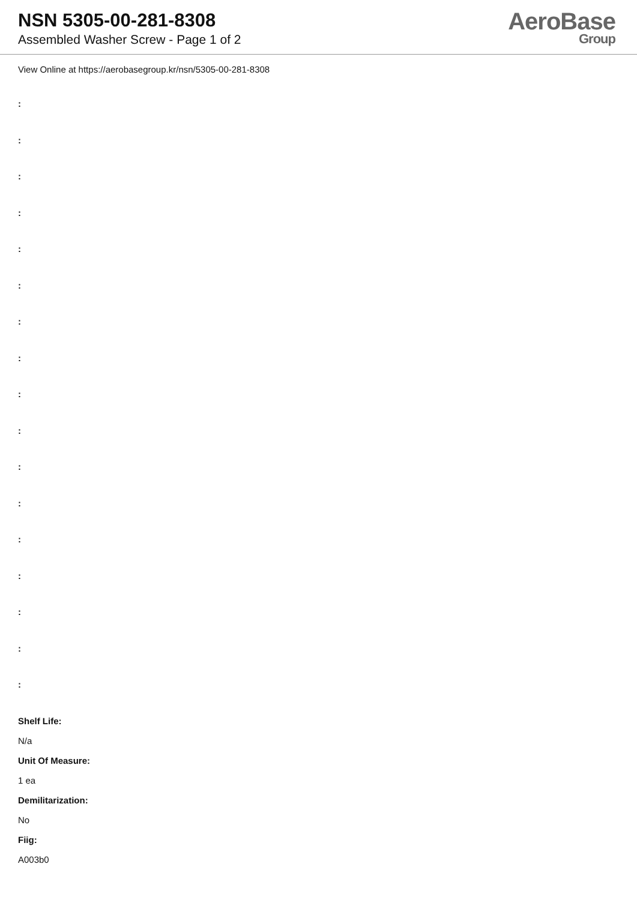NSN 5305-00-281-8308
Assembled Washer Screw - Page 1 of 2
AeroBase
Group
View Online at https://aerobasegroup.kr/nsn/5305-00-281-8308
:
:
:
:
:
:
:
:
:
:
:
:
:
:
:
:
:
Shelf Life:
N/a
Unit Of Measure:
1 ea
Demilitarization:
No
Fiig:
A003b0